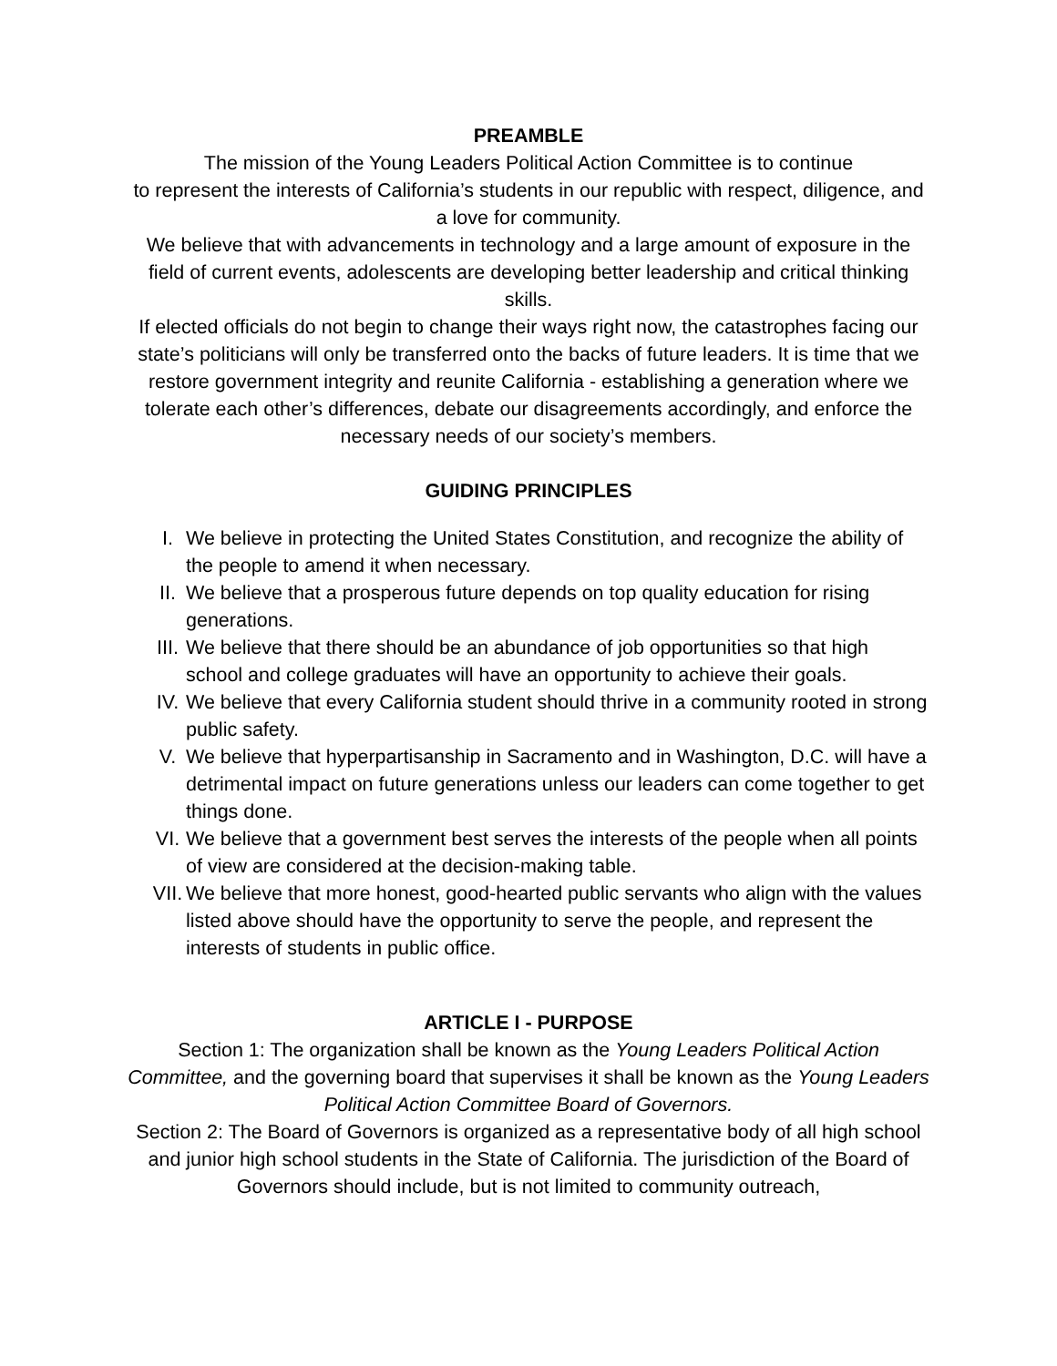PREAMBLE
The mission of the Young Leaders Political Action Committee is to continue
to represent the interests of California’s students in our republic with respect, diligence, and a love for community.
We believe that with advancements in technology and a large amount of exposure in the field of current events, adolescents are developing better leadership and critical thinking skills.
If elected officials do not begin to change their ways right now, the catastrophes facing our state’s politicians will only be transferred onto the backs of future leaders. It is time that we restore government integrity and reunite California - establishing a generation where we tolerate each other’s differences, debate our disagreements accordingly, and enforce the necessary needs of our society’s members.
GUIDING PRINCIPLES
I. We believe in protecting the United States Constitution, and recognize the ability of the people to amend it when necessary.
II. We believe that a prosperous future depends on top quality education for rising generations.
III. We believe that there should be an abundance of job opportunities so that high school and college graduates will have an opportunity to achieve their goals.
IV. We believe that every California student should thrive in a community rooted in strong public safety.
V. We believe that hyperpartisanship in Sacramento and in Washington, D.C. will have a detrimental impact on future generations unless our leaders can come together to get things done.
VI. We believe that a government best serves the interests of the people when all points of view are considered at the decision-making table.
VII. We believe that more honest, good-hearted public servants who align with the values listed above should have the opportunity to serve the people, and represent the interests of students in public office.
ARTICLE I - PURPOSE
Section 1: The organization shall be known as the Young Leaders Political Action Committee, and the governing board that supervises it shall be known as the Young Leaders Political Action Committee Board of Governors.
Section 2: The Board of Governors is organized as a representative body of all high school and junior high school students in the State of California. The jurisdiction of the Board of Governors should include, but is not limited to community outreach,